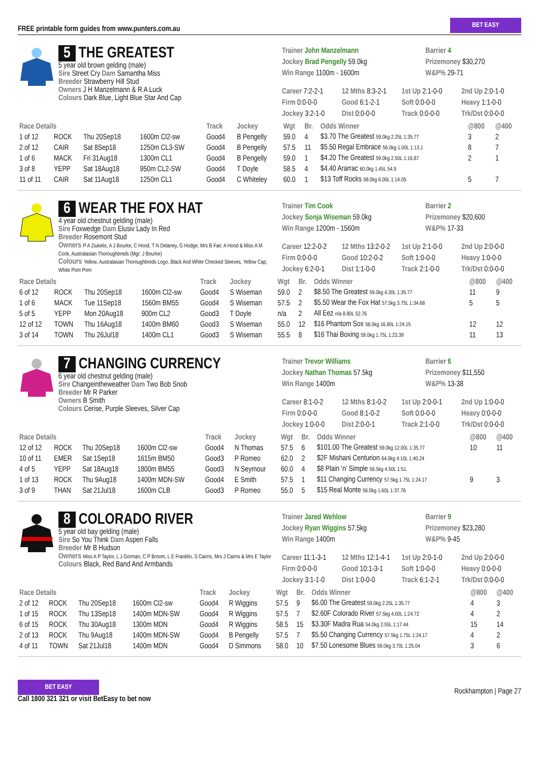FREE printable form guides from www.punters.com.au
BET EASY
5 THE GREATEST
5 year old brown gelding (male)
Sire Street Cry Dam Samantha Miss
Breeder Strawberry Hill Stud
Owners J H Manzelmann & R A Luck
Colours Dark Blue, Light Blue Star And Cap
Trainer John Manzelmann
Jockey Brad Pengelly 59.0kg
Win Range 1100m - 1600m
Barrier 4
Prizemoney $30,270
W&P% 29-71
Career 7:2-2-1 12 Mths 8:3-2-1 1st Up 2:1-0-0 2nd Up 2:0-1-0 Firm 0:0-0-0 Good 6:1-2-1 Soft 0:0-0-0 Heavy 1:1-0-0 Jockey 3:2-1-0 Dist 0:0-0-0 Track 0:0-0-0 Trk/Dst 0:0-0-0
| Race Details | | | | Track | Jockey | Wgt | Br. | Odds Winner | @800 | @400 |
| --- | --- | --- | --- | --- | --- | --- | --- | --- | --- | --- |
| 1 of 12 | ROCK | Thu 20Sep18 | 1600m Cl2-sw | Good4 | B Pengelly | 59.0 | 4 | $3.70 The Greatest 59.0kg 2.25L 1:35.77 | 3 | 2 |
| 2 of 12 | CAIR | Sat 8Sep18 | 1250m CL3-SW | Good4 | B Pengelly | 57.5 | 11 | $5.50 Regal Embrace 56.0kg 1.00L 1:13.1 | 8 | 7 |
| 1 of 6 | MACK | Fri 31Aug18 | 1300m CL1 | Good4 | B Pengelly | 59.0 | 1 | $4.20 The Greatest 59.0kg 2.50L 1:16.87 | 2 | 1 |
| 3 of 8 | YEPP | Sat 18Aug18 | 950m CL2-SW | Good4 | T Doyle | 58.5 | 4 | $4.40 Ararrac 60.0kg 1.45L 54.9 | | |
| 11 of 11 | CAIR | Sat 11Aug18 | 1250m CL1 | Good4 | C Whiteley | 60.0 | 1 | $13 Toff Rocks 58.0kg 6.00L 1:14.05 | 5 | 7 |
6 WEAR THE FOX HAT
4 year old chestnut gelding (male)
Sire Foxwedge Dam Elusiv Lady In Red
Breeder Rosemont Stud
Owners P A Ziukelis, A J Bourke, C Hood, T N Delaney, G Hodge, Mrs B Fair, A Hood & Miss A M Cook, Australasian Thoroughbreds (Mgr: J Bourke)
Colours Yellow, Australasian Thoroughbreds Logo, Black And White Checked Sleeves, Yellow Cap, White Pom Pom
Trainer Tim Cook
Jockey Sonja Wiseman 59.0kg
Win Range 1200m - 1560m
Barrier 2
Prizemoney $20,600
W&P% 17-33
Career 12:2-0-2 12 Mths 13:2-0-2 1st Up 2:1-0-0 2nd Up 2:0-0-0 Firm 0:0-0-0 Good 10:2-0-2 Soft 1:0-0-0 Heavy 1:0-0-0 Jockey 6:2-0-1 Dist 1:1-0-0 Track 2:1-0-0 Trk/Dst 0:0-0-0
| Race Details | | | | Track | Jockey | Wgt | Br. | Odds Winner | @800 | @400 |
| --- | --- | --- | --- | --- | --- | --- | --- | --- | --- | --- |
| 6 of 12 | ROCK | Thu 20Sep18 | 1600m Cl2-sw | Good4 | S Wiseman | 59.0 | 2 | $8.50 The Greatest 59.0kg 4.30L 1:35.77 | 11 | 9 |
| 1 of 6 | MACK | Tue 11Sep18 | 1560m BM55 | Good4 | S Wiseman | 57.5 | 2 | $5.50 Wear the Fox Hat 57.5kg 3.75L 1:34.68 | 5 | 5 |
| 5 of 5 | YEPP | Mon 20Aug18 | 900m CL2 | Good3 | T Doyle | n/a | 2 | All Eez n/a 8.80L 52.76 | | |
| 12 of 12 | TOWN | Thu 16Aug18 | 1400m BM60 | Good3 | S Wiseman | 55.0 | 12 | $16 Phantom Sox 56.5kg 16.90L 1:24.15 | 12 | 12 |
| 3 of 14 | TOWN | Thu 26Jul18 | 1400m CL1 | Good3 | S Wiseman | 55.5 | 8 | $16 Thai Boxing 59.0kg 1.75L 1:23.39 | 11 | 13 |
7 CHANGING CURRENCY
6 year old chestnut gelding (male)
Sire Changeintheweather Dam Two Bob Snob
Breeder Mr R Parker
Owners B Smith
Colours Cerise, Purple Sleeves, Silver Cap
Trainer Trevor Williams
Jockey Nathan Thomas 57.5kg
Win Range 1400m
Barrier 6
Prizemoney $11,550
W&P% 13-38
Career 8:1-0-2 12 Mths 8:1-0-2 1st Up 2:0-0-1 2nd Up 1:0-0-0 Firm 0:0-0-0 Good 8:1-0-2 Soft 0:0-0-0 Heavy 0:0-0-0 Jockey 1:0-0-0 Dist 2:0-0-1 Track 2:1-0-0 Trk/Dst 0:0-0-0
| Race Details | | | | Track | Jockey | Wgt | Br. | Odds Winner | @800 | @400 |
| --- | --- | --- | --- | --- | --- | --- | --- | --- | --- | --- |
| 12 of 12 | ROCK | Thu 20Sep18 | 1600m Cl2-sw | Good4 | N Thomas | 57.5 | 6 | $101.00 The Greatest 59.0kg 12.00L 1:35.77 | 10 | 11 |
| 10 of 11 | EMER | Sat 1Sep18 | 1615m BM50 | Good3 | P Romeo | 62.0 | 2 | $2F Mishani Centurion 64.0kg 4.10L 1:40.24 | | |
| 4 of 5 | YEPP | Sat 18Aug18 | 1800m BM55 | Good3 | N Seymour | 60.0 | 4 | $8 Plain 'n' Simple 56.5kg 4.50L 1:51. | | |
| 1 of 13 | ROCK | Thu 9Aug18 | 1400m MDN-SW | Good4 | E Smith | 57.5 | 1 | $11 Changing Currency 57.5kg 1.75L 1:24.17 | 9 | 3 |
| 3 of 9 | THAN | Sat 21Jul18 | 1600m CLB | Good3 | P Romeo | 55.0 | 5 | $15 Real Monte 56.0kg 1.60L 1:37.76 | | |
8 COLORADO RIVER
5 year old bay gelding (male)
Sire So You Think Dam Aspen Falls
Breeder Mr B Hudson
Owners Miss A P Taylor, L J Gorman, C P Broom, L E Franklin, S Cairns, Mrs J Cairns & Mrs E Taylor
Colours Black, Red Band And Armbands
Trainer Jared Wehlow
Jockey Ryan Wiggins 57.5kg
Win Range 1400m
Barrier 9
Prizemoney $23,280
W&P% 9-45
Career 11:1-3-1 12 Mths 12:1-4-1 1st Up 2:0-1-0 2nd Up 2:0-0-0 Firm 0:0-0-0 Good 10:1-3-1 Soft 1:0-0-0 Heavy 0:0-0-0 Jockey 3:1-1-0 Dist 1:0-0-0 Track 6:1-2-1 Trk/Dst 0:0-0-0
| Race Details | | | | Track | Jockey | Wgt | Br. | Odds Winner | @800 | @400 |
| --- | --- | --- | --- | --- | --- | --- | --- | --- | --- | --- |
| 2 of 12 | ROCK | Thu 20Sep18 | 1600m Cl2-sw | Good4 | R Wiggins | 57.5 | 9 | $6.00 The Greatest 59.0kg 2.25L 1:35.77 | 4 | 3 |
| 1 of 15 | ROCK | Thu 13Sep18 | 1400m MDN-SW | Good4 | R Wiggins | 57.5 | 7 | $2.60F Colorado River 57.5kg 4.00L 1:24.72 | 4 | 2 |
| 6 of 15 | ROCK | Thu 30Aug18 | 1300m MDN | Good4 | R Wiggins | 58.5 | 15 | $3.30F Madra Rua 54.0kg 2.55L 1:17.44 | 15 | 14 |
| 2 of 13 | ROCK | Thu 9Aug18 | 1400m MDN-SW | Good4 | B Pengelly | 57.5 | 7 | $5.50 Changing Currency 57.5kg 1.75L 1:24.17 | 4 | 2 |
| 4 of 11 | TOWN | Sat 21Jul18 | 1400m MDN | Good4 | D Simmons | 58.0 | 10 | $7.50 Lonesome Blues 59.0kg 3.70L 1:25.04 | 3 | 6 |
BET EASY
Call 1800 321 321 or visit BetEasy to bet now
Rockhampton | Page 27